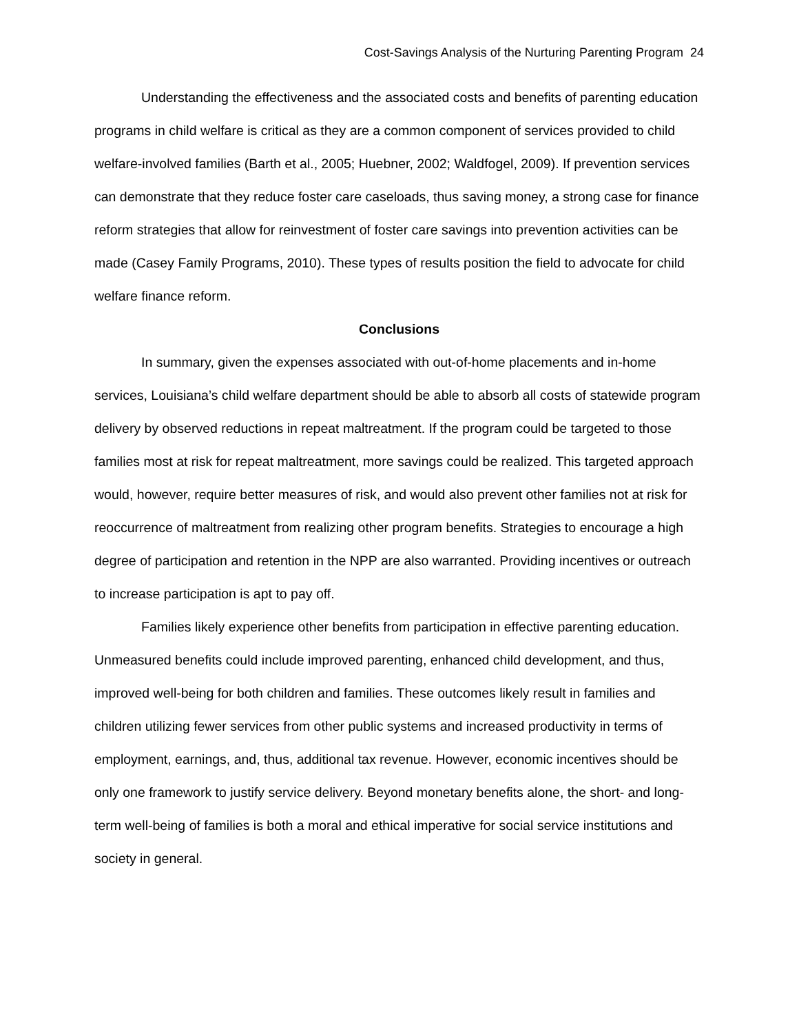Cost-Savings Analysis of the Nurturing Parenting Program 24
Understanding the effectiveness and the associated costs and benefits of parenting education programs in child welfare is critical as they are a common component of services provided to child welfare-involved families (Barth et al., 2005; Huebner, 2002; Waldfogel, 2009). If prevention services can demonstrate that they reduce foster care caseloads, thus saving money, a strong case for finance reform strategies that allow for reinvestment of foster care savings into prevention activities can be made (Casey Family Programs, 2010). These types of results position the field to advocate for child welfare finance reform.
Conclusions
In summary, given the expenses associated with out-of-home placements and in-home services, Louisiana’s child welfare department should be able to absorb all costs of statewide program delivery by observed reductions in repeat maltreatment. If the program could be targeted to those families most at risk for repeat maltreatment, more savings could be realized. This targeted approach would, however, require better measures of risk, and would also prevent other families not at risk for reoccurrence of maltreatment from realizing other program benefits. Strategies to encourage a high degree of participation and retention in the NPP are also warranted. Providing incentives or outreach to increase participation is apt to pay off.
Families likely experience other benefits from participation in effective parenting education. Unmeasured benefits could include improved parenting, enhanced child development, and thus, improved well-being for both children and families. These outcomes likely result in families and children utilizing fewer services from other public systems and increased productivity in terms of employment, earnings, and, thus, additional tax revenue. However, economic incentives should be only one framework to justify service delivery. Beyond monetary benefits alone, the short- and long-term well-being of families is both a moral and ethical imperative for social service institutions and society in general.